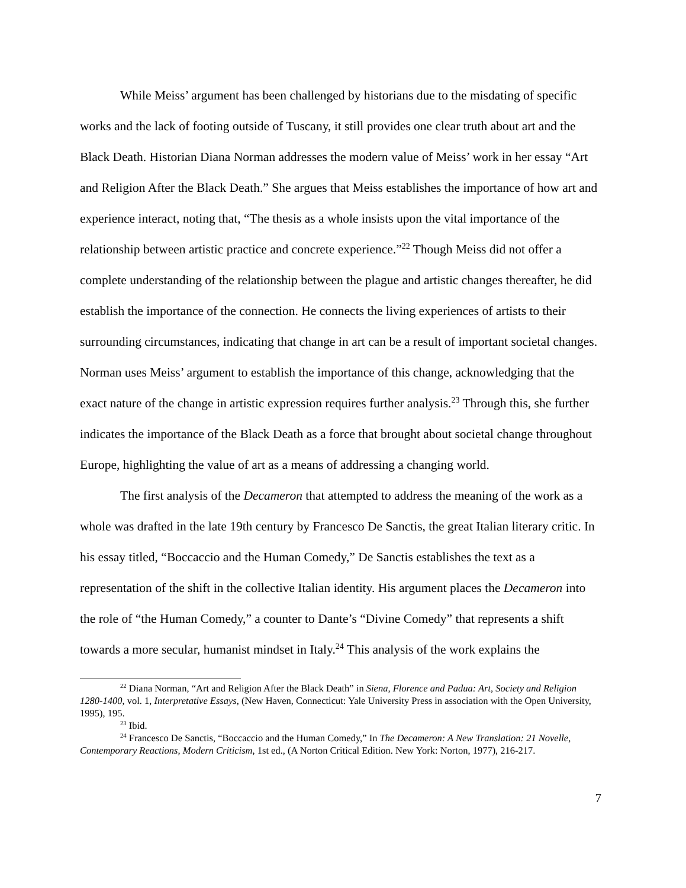While Meiss’ argument has been challenged by historians due to the misdating of specific works and the lack of footing outside of Tuscany, it still provides one clear truth about art and the Black Death. Historian Diana Norman addresses the modern value of Meiss’ work in her essay “Art and Religion After the Black Death.” She argues that Meiss establishes the importance of how art and experience interact, noting that, “The thesis as a whole insists upon the vital importance of the relationship between artistic practice and concrete experience.”<sup>22</sup> Though Meiss did not offer a complete understanding of the relationship between the plague and artistic changes thereafter, he did establish the importance of the connection. He connects the living experiences of artists to their surrounding circumstances, indicating that change in art can be a result of important societal changes. Norman uses Meiss’ argument to establish the importance of this change, acknowledging that the exact nature of the change in artistic expression requires further analysis.<sup>23</sup> Through this, she further indicates the importance of the Black Death as a force that brought about societal change throughout Europe, highlighting the value of art as a means of addressing a changing world.
The first analysis of the Decameron that attempted to address the meaning of the work as a whole was drafted in the late 19th century by Francesco De Sanctis, the great Italian literary critic. In his essay titled, “Boccaccio and the Human Comedy,” De Sanctis establishes the text as a representation of the shift in the collective Italian identity. His argument places the Decameron into the role of “the Human Comedy,” a counter to Dante’s “Divine Comedy” that represents a shift towards a more secular, humanist mindset in Italy.<sup>24</sup> This analysis of the work explains the
<sup>22</sup> Diana Norman, “Art and Religion After the Black Death” in Siena, Florence and Padua: Art, Society and Religion 1280-1400, vol. 1, Interpretative Essays, (New Haven, Connecticut: Yale University Press in association with the Open University, 1995), 195.
<sup>23</sup> Ibid.
<sup>24</sup> Francesco De Sanctis, “Boccaccio and the Human Comedy,” In The Decameron: A New Translation: 21 Novelle, Contemporary Reactions, Modern Criticism, 1st ed., (A Norton Critical Edition. New York: Norton, 1977), 216-217.
7